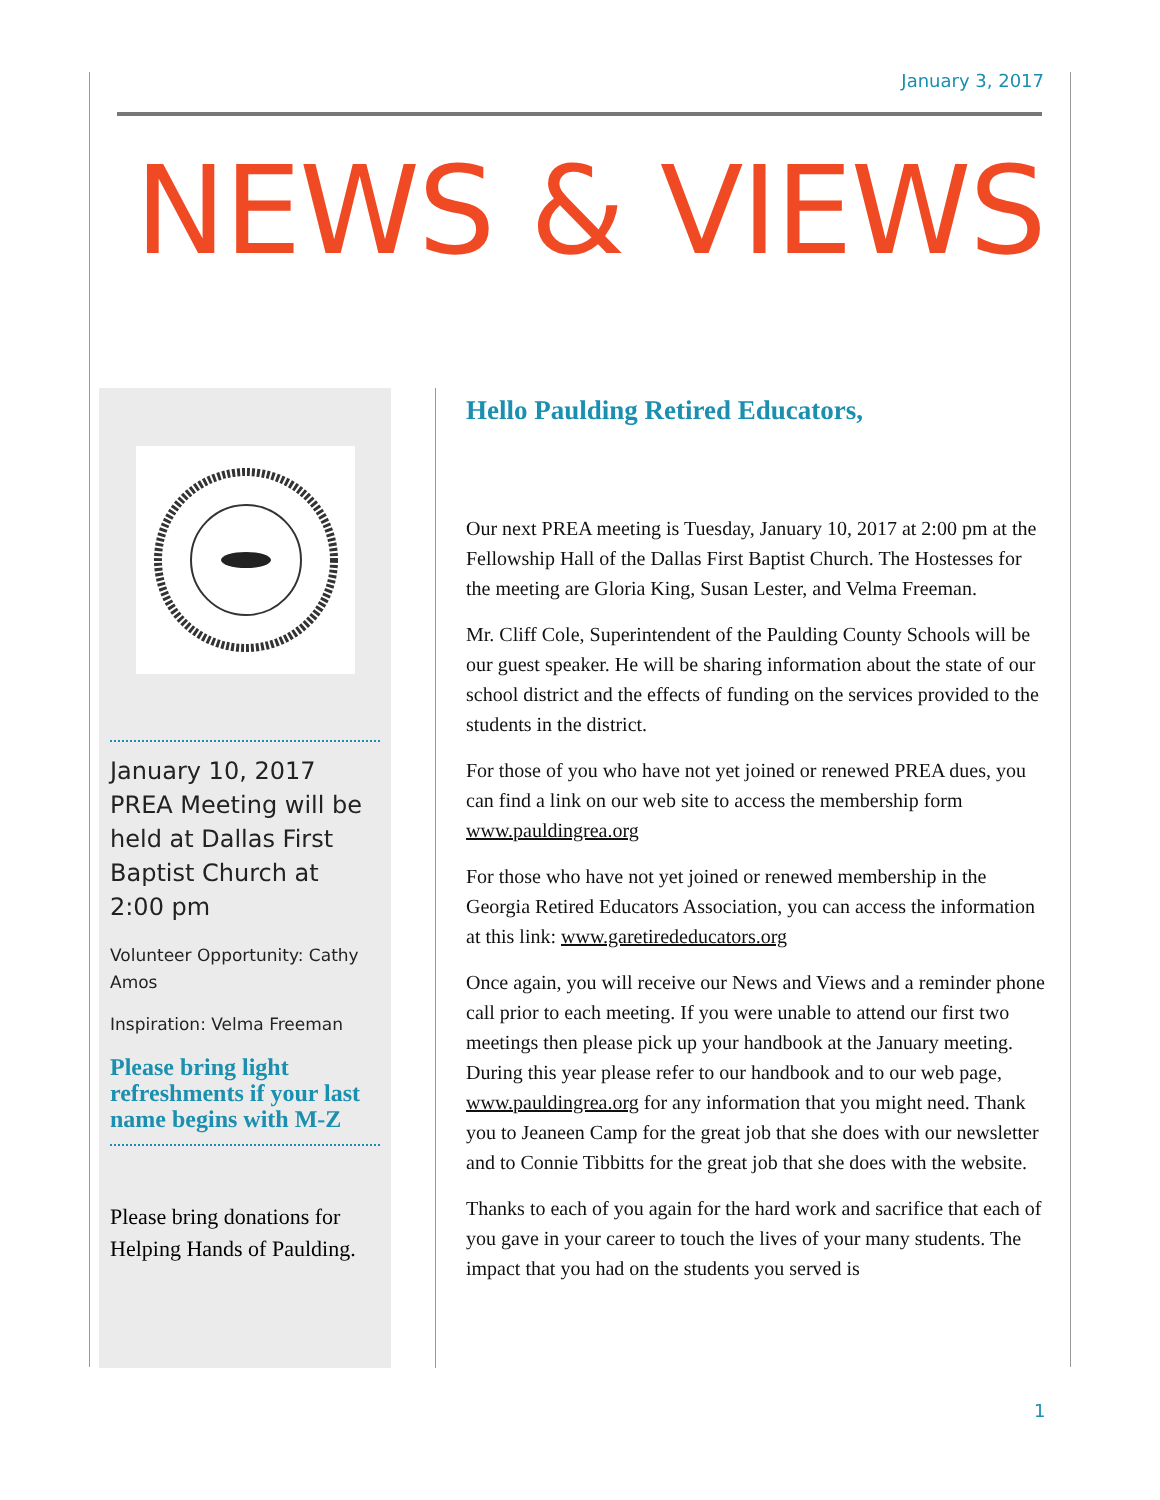January 3, 2017
NEWS & VIEWS
January 10, 2017 PREA Meeting will be held at Dallas First Baptist Church at 2:00 pm
Volunteer Opportunity: Cathy Amos
Inspiration: Velma Freeman
Please bring light refreshments if your last name begins with M-Z
Please bring donations for Helping Hands of Paulding.
Hello Paulding Retired Educators,
Our next PREA meeting is Tuesday, January 10, 2017 at 2:00 pm at the Fellowship Hall of the Dallas First Baptist Church. The Hostesses for the meeting are Gloria King, Susan Lester, and Velma Freeman.
Mr. Cliff Cole, Superintendent of the Paulding County Schools will be our guest speaker. He will be sharing information about the state of our school district and the effects of funding on the services provided to the students in the district.
For those of you who have not yet joined or renewed PREA dues, you can find a link on our web site to access the membership form www.pauldingrea.org
For those who have not yet joined or renewed membership in the Georgia Retired Educators Association, you can access the information at this link: www.garetirededucators.org
Once again, you will receive our News and Views and a reminder phone call prior to each meeting. If you were unable to attend our first two meetings then please pick up your handbook at the January meeting. During this year please refer to our handbook and to our web page, www.pauldingrea.org for any information that you might need. Thank you to Jeaneen Camp for the great job that she does with our newsletter and to Connie Tibbitts for the great job that she does with the website.
Thanks to each of you again for the hard work and sacrifice that each of you gave in your career to touch the lives of your many students. The impact that you had on the students you served is
1